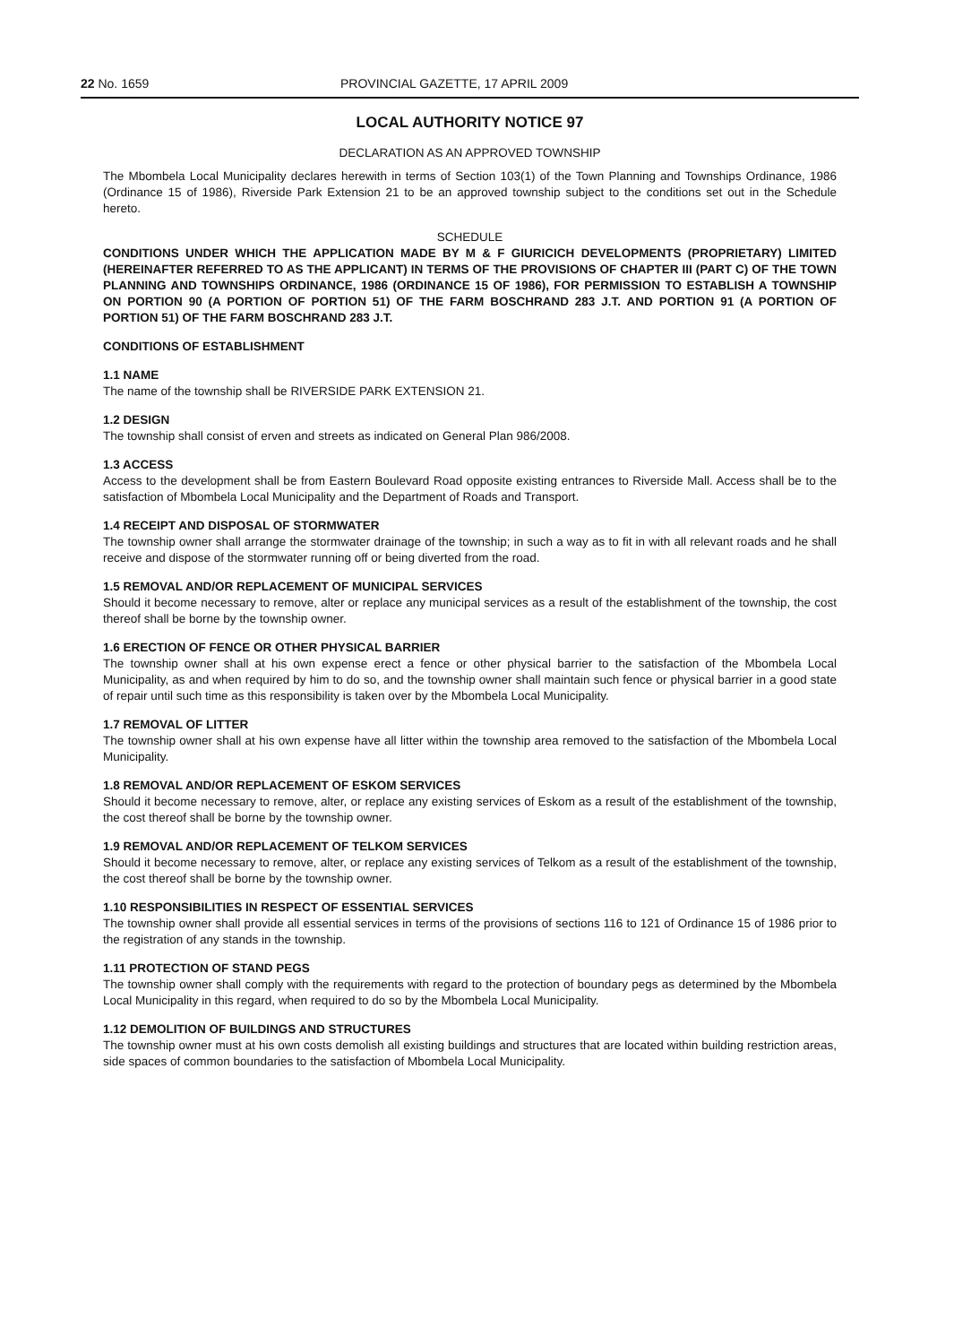22 No. 1659 PROVINCIAL GAZETTE, 17 APRIL 2009
LOCAL AUTHORITY NOTICE 97
DECLARATION AS AN APPROVED TOWNSHIP
The Mbombela Local Municipality declares herewith in terms of Section 103(1) of the Town Planning and Townships Ordinance, 1986 (Ordinance 15 of 1986), Riverside Park Extension 21 to be an approved township subject to the conditions set out in the Schedule hereto.
SCHEDULE
CONDITIONS UNDER WHICH THE APPLICATION MADE BY M & F GIURICICH DEVELOPMENTS (PROPRIETARY) LIMITED (HEREINAFTER REFERRED TO AS THE APPLICANT) IN TERMS OF THE PROVISIONS OF CHAPTER III (PART C) OF THE TOWN PLANNING AND TOWNSHIPS ORDINANCE, 1986 (ORDINANCE 15 OF 1986), FOR PERMISSION TO ESTABLISH A TOWNSHIP ON PORTION 90 (A PORTION OF PORTION 51) OF THE FARM BOSCHRAND 283 J.T. AND PORTION 91 (A PORTION OF PORTION 51) OF THE FARM BOSCHRAND 283 J.T.
CONDITIONS OF ESTABLISHMENT
1.1 NAME
The name of the township shall be RIVERSIDE PARK EXTENSION 21.
1.2 DESIGN
The township shall consist of erven and streets as indicated on General Plan 986/2008.
1.3 ACCESS
Access to the development shall be from Eastern Boulevard Road opposite existing entrances to Riverside Mall. Access shall be to the satisfaction of Mbombela Local Municipality and the Department of Roads and Transport.
1.4 RECEIPT AND DISPOSAL OF STORMWATER
The township owner shall arrange the stormwater drainage of the township; in such a way as to fit in with all relevant roads and he shall receive and dispose of the stormwater running off or being diverted from the road.
1.5 REMOVAL AND/OR REPLACEMENT OF MUNICIPAL SERVICES
Should it become necessary to remove, alter or replace any municipal services as a result of the establishment of the township, the cost thereof shall be borne by the township owner.
1.6 ERECTION OF FENCE OR OTHER PHYSICAL BARRIER
The township owner shall at his own expense erect a fence or other physical barrier to the satisfaction of the Mbombela Local Municipality, as and when required by him to do so, and the township owner shall maintain such fence or physical barrier in a good state of repair until such time as this responsibility is taken over by the Mbombela Local Municipality.
1.7 REMOVAL OF LITTER
The township owner shall at his own expense have all litter within the township area removed to the satisfaction of the Mbombela Local Municipality.
1.8 REMOVAL AND/OR REPLACEMENT OF ESKOM SERVICES
Should it become necessary to remove, alter, or replace any existing services of Eskom as a result of the establishment of the township, the cost thereof shall be borne by the township owner.
1.9 REMOVAL AND/OR REPLACEMENT OF TELKOM SERVICES
Should it become necessary to remove, alter, or replace any existing services of Telkom as a result of the establishment of the township, the cost thereof shall be borne by the township owner.
1.10 RESPONSIBILITIES IN RESPECT OF ESSENTIAL SERVICES
The township owner shall provide all essential services in terms of the provisions of sections 116 to 121 of Ordinance 15 of 1986 prior to the registration of any stands in the township.
1.11 PROTECTION OF STAND PEGS
The township owner shall comply with the requirements with regard to the protection of boundary pegs as determined by the Mbombela Local Municipality in this regard, when required to do so by the Mbombela Local Municipality.
1.12 DEMOLITION OF BUILDINGS AND STRUCTURES
The township owner must at his own costs demolish all existing buildings and structures that are located within building restriction areas, side spaces of common boundaries to the satisfaction of Mbombela Local Municipality.